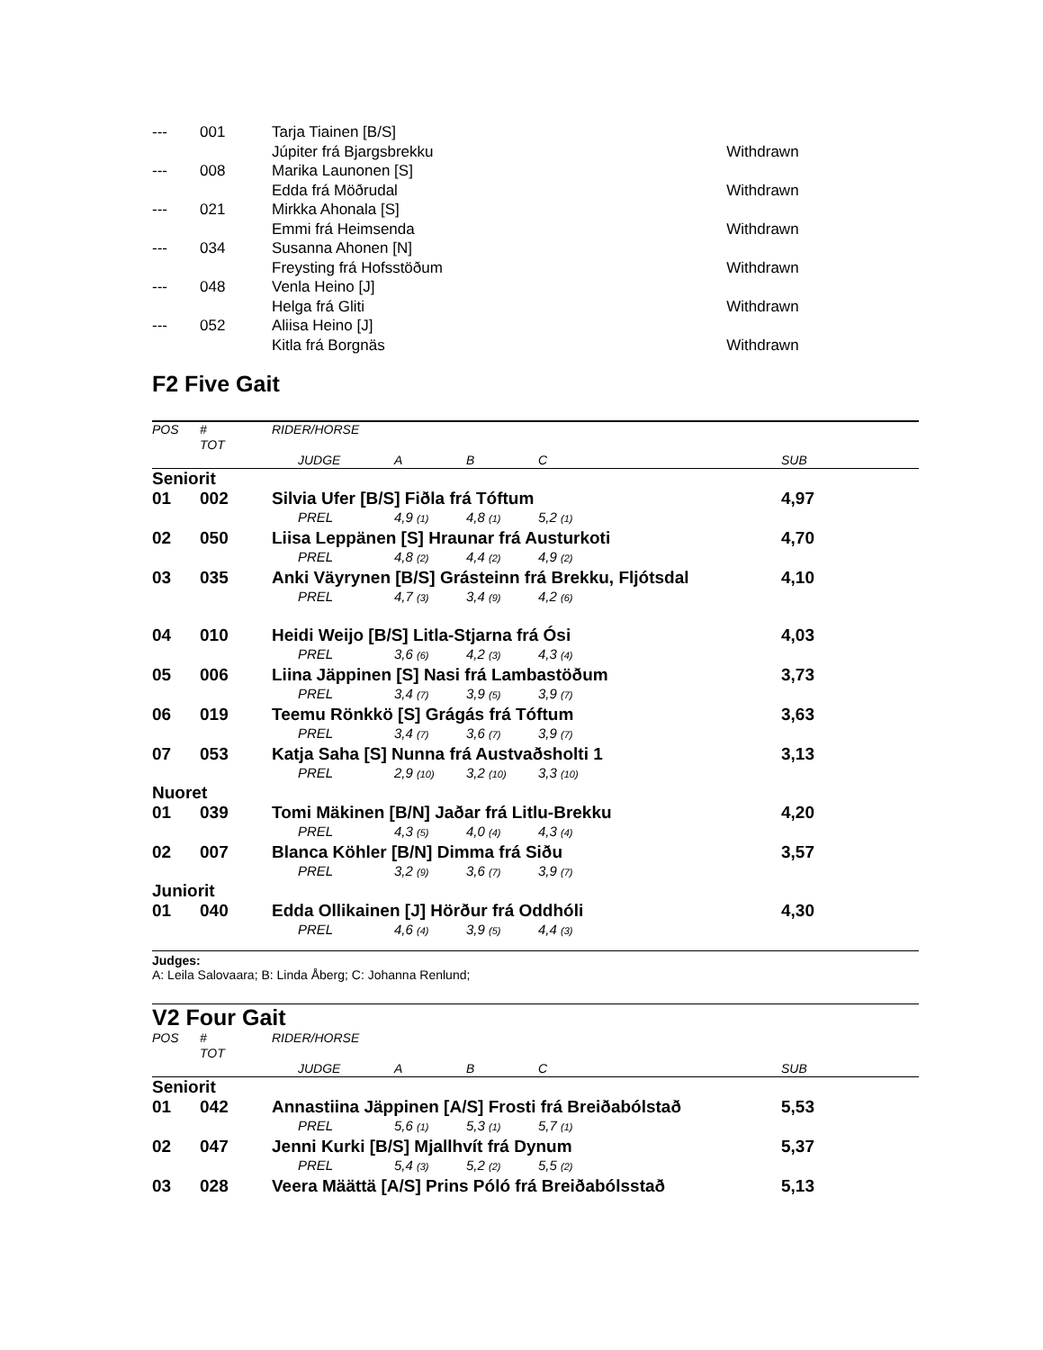| --- | 001 | Tarja Tiainen [B/S] | |
| | | Júpiter frá Bjargsbrekku | Withdrawn |
| --- | 008 | Marika Launonen [S] | |
| | | Edda frá Möðrudal | Withdrawn |
| --- | 021 | Mirkka Ahonala [S] | |
| | | Emmi frá Heimsenda | Withdrawn |
| --- | 034 | Susanna Ahonen [N] | |
| | | Freysting frá Hofsstöðum | Withdrawn |
| --- | 048 | Venla Heino [J] | |
| | | Helga frá Gliti | Withdrawn |
| --- | 052 | Aliisa Heino [J] | |
| | | Kitla frá Borgnäs | Withdrawn |
F2 Five Gait
| POS | # TOT | RIDER/HORSE | | | | | |
| --- | --- | --- | --- | --- | --- | --- | --- |
| | | | JUDGE | A | B | C | SUB |
| Seniorit | | | | | | | |
| 01 | 002 | Silvia Ufer [B/S] Fiðla frá Tóftum | | | | | 4,97 |
| | | | PREL | 4,9 (1) | 4,8 (1) | 5,2 (1) | |
| 02 | 050 | Liisa Leppänen [S] Hraunar frá Austurkoti | | | | | 4,70 |
| | | | PREL | 4,8 (2) | 4,4 (2) | 4,9 (2) | |
| 03 | 035 | Anki Väyrynen [B/S] Grásteinn frá Brekku, Fljótsdal | | | | | 4,10 |
| | | | PREL | 4,7 (3) | 3,4 (9) | 4,2 (6) | |
| 04 | 010 | Heidi Weijo [B/S] Litla-Stjarna frá Ósi | | | | | 4,03 |
| | | | PREL | 3,6 (6) | 4,2 (3) | 4,3 (4) | |
| 05 | 006 | Liina Jäppinen [S] Nasi frá Lambastöðum | | | | | 3,73 |
| | | | PREL | 3,4 (7) | 3,9 (5) | 3,9 (7) | |
| 06 | 019 | Teemu Rönkkö [S] Grágás frá Tóftum | | | | | 3,63 |
| | | | PREL | 3,4 (7) | 3,6 (7) | 3,9 (7) | |
| 07 | 053 | Katja Saha [S] Nunna frá Austvaðsholti 1 | | | | | 3,13 |
| | | | PREL | 2,9 (10) | 3,2 (10) | 3,3 (10) | |
| Nuoret | | | | | | | |
| 01 | 039 | Tomi Mäkinen [B/N] Jaðar frá Litlu-Brekku | | | | | 4,20 |
| | | | PREL | 4,3 (5) | 4,0 (4) | 4,3 (4) | |
| 02 | 007 | Blanca Köhler [B/N] Dimma frá Siðu | | | | | 3,57 |
| | | | PREL | 3,2 (9) | 3,6 (7) | 3,9 (7) | |
| Juniorit | | | | | | | |
| 01 | 040 | Edda Ollikainen [J] Hörður frá Oddhóli | | | | | 4,30 |
| | | | PREL | 4,6 (4) | 3,9 (5) | 4,4 (3) | |
Judges:
A: Leila Salovaara; B: Linda Åberg; C: Johanna Renlund;
V2 Four Gait
| POS | # TOT | RIDER/HORSE | | | | | |
| --- | --- | --- | --- | --- | --- | --- | --- |
| | | | JUDGE | A | B | C | SUB |
| Seniorit | | | | | | | |
| 01 | 042 | Annastiina Jäppinen [A/S] Frosti frá Breiðabólstað | | | | | 5,53 |
| | | | PREL | 5,6 (1) | 5,3 (1) | 5,7 (1) | |
| 02 | 047 | Jenni Kurki [B/S] Mjallhvít frá Dynum | | | | | 5,37 |
| | | | PREL | 5,4 (3) | 5,2 (2) | 5,5 (2) | |
| 03 | 028 | Veera Määttä [A/S] Prins Póló frá Breiðabólsstað | | | | | 5,13 |